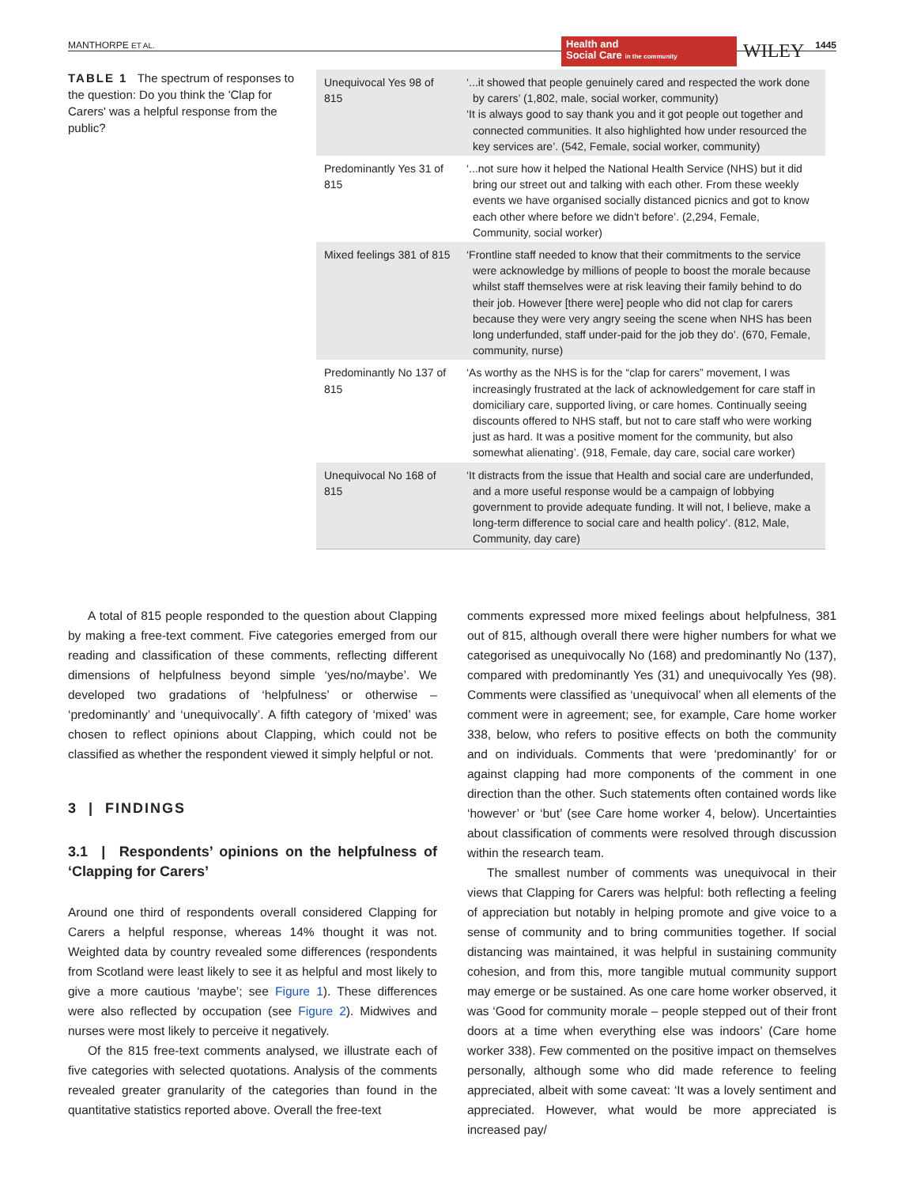MANTHORPE ET AL.
Health and
Social Care in the community
WILEY 1445
TABLE 1 The spectrum of responses to the question: Do you think the 'Clap for Carers' was a helpful response from the public?
| Unequivocal Yes 98 of 815 | ‘...it showed that people genuinely cared and respected the work done by carers’ (1,802, male, social worker, community) ‘It is always good to say thank you and it got people out together and connected communities. It also highlighted how under resourced the key services are’. (542, Female, social worker, community) |
| Predominantly Yes 31 of 815 | ‘...not sure how it helped the National Health Service (NHS) but it did bring our street out and talking with each other. From these weekly events we have organised socially distanced picnics and got to know each other where before we didn't before’. (2,294, Female, Community, social worker) |
| Mixed feelings 381 of 815 | ‘Frontline staff needed to know that their commitments to the service were acknowledge by millions of people to boost the morale because whilst staff themselves were at risk leaving their family behind to do their job. However [there were] people who did not clap for carers because they were very angry seeing the scene when NHS has been long underfunded, staff under-paid for the job they do’. (670, Female, community, nurse) |
| Predominantly No 137 of 815 | ‘As worthy as the NHS is for the “clap for carers” movement, I was increasingly frustrated at the lack of acknowledgement for care staff in domiciliary care, supported living, or care homes. Continually seeing discounts offered to NHS staff, but not to care staff who were working just as hard. It was a positive moment for the community, but also somewhat alienating’. (918, Female, day care, social care worker) |
| Unequivocal No 168 of 815 | ‘It distracts from the issue that Health and social care are underfunded, and a more useful response would be a campaign of lobbying government to provide adequate funding. It will not, I believe, make a long-term difference to social care and health policy’. (812, Male, Community, day care) |
A total of 815 people responded to the question about Clapping by making a free-text comment. Five categories emerged from our reading and classification of these comments, reflecting different dimensions of helpfulness beyond simple ‘yes/no/maybe’. We developed two gradations of ‘helpfulness’ or otherwise – ‘predominantly’ and ‘unequivocally’. A fifth category of ‘mixed’ was chosen to reflect opinions about Clapping, which could not be classified as whether the respondent viewed it simply helpful or not.
3 | FINDINGS
3.1 | Respondents’ opinions on the helpfulness of ‘Clapping for Carers’
Around one third of respondents overall considered Clapping for Carers a helpful response, whereas 14% thought it was not. Weighted data by country revealed some differences (respondents from Scotland were least likely to see it as helpful and most likely to give a more cautious ‘maybe’; see Figure 1). These differences were also reflected by occupation (see Figure 2). Midwives and nurses were most likely to perceive it negatively.
Of the 815 free-text comments analysed, we illustrate each of five categories with selected quotations. Analysis of the comments revealed greater granularity of the categories than found in the quantitative statistics reported above. Overall the free-text
comments expressed more mixed feelings about helpfulness, 381 out of 815, although overall there were higher numbers for what we categorised as unequivocally No (168) and predominantly No (137), compared with predominantly Yes (31) and unequivocally Yes (98). Comments were classified as ‘unequivocal’ when all elements of the comment were in agreement; see, for example, Care home worker 338, below, who refers to positive effects on both the community and on individuals. Comments that were ‘predominantly’ for or against clapping had more components of the comment in one direction than the other. Such statements often contained words like ‘however’ or ‘but’ (see Care home worker 4, below). Uncertainties about classification of comments were resolved through discussion within the research team.
The smallest number of comments was unequivocal in their views that Clapping for Carers was helpful: both reflecting a feeling of appreciation but notably in helping promote and give voice to a sense of community and to bring communities together. If social distancing was maintained, it was helpful in sustaining community cohesion, and from this, more tangible mutual community support may emerge or be sustained. As one care home worker observed, it was ‘Good for community morale – people stepped out of their front doors at a time when everything else was indoors’ (Care home worker 338). Few commented on the positive impact on themselves personally, although some who did made reference to feeling appreciated, albeit with some caveat: ‘It was a lovely sentiment and appreciated. However, what would be more appreciated is increased pay/